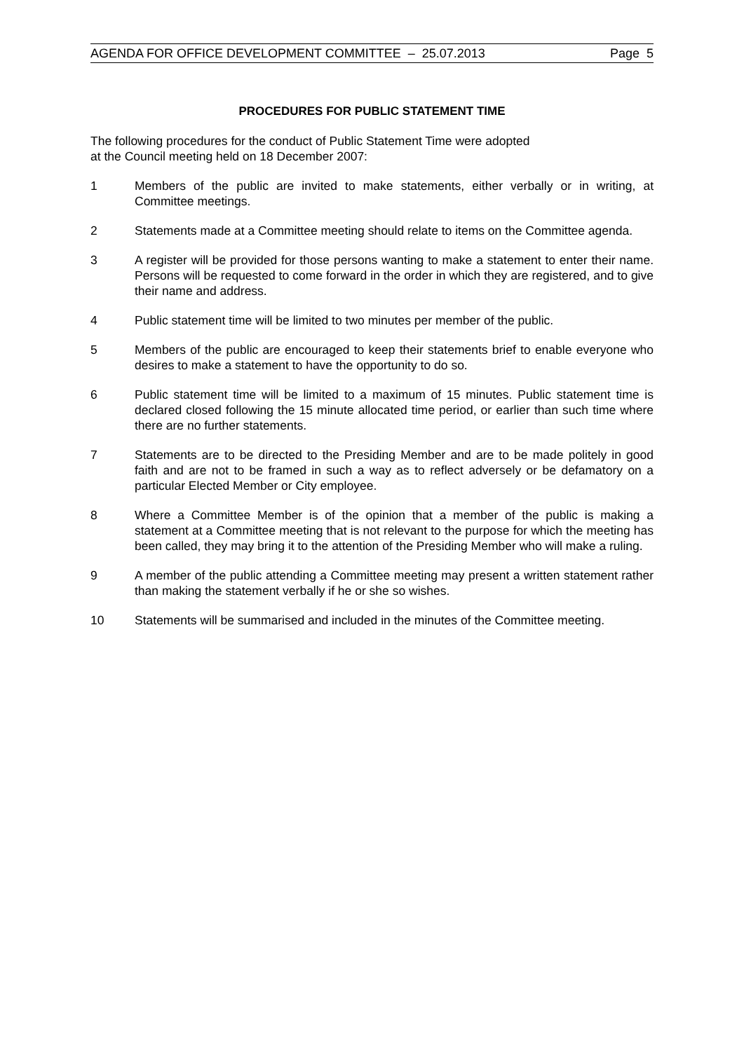AGENDA FOR OFFICE DEVELOPMENT COMMITTEE – 25.07.2013 Page 5
PROCEDURES FOR PUBLIC STATEMENT TIME
The following procedures for the conduct of Public Statement Time were adopted
at the Council meeting held on 18 December 2007:
1 Members of the public are invited to make statements, either verbally or in writing, at Committee meetings.
2 Statements made at a Committee meeting should relate to items on the Committee agenda.
3 A register will be provided for those persons wanting to make a statement to enter their name. Persons will be requested to come forward in the order in which they are registered, and to give their name and address.
4 Public statement time will be limited to two minutes per member of the public.
5 Members of the public are encouraged to keep their statements brief to enable everyone who desires to make a statement to have the opportunity to do so.
6 Public statement time will be limited to a maximum of 15 minutes. Public statement time is declared closed following the 15 minute allocated time period, or earlier than such time where there are no further statements.
7 Statements are to be directed to the Presiding Member and are to be made politely in good faith and are not to be framed in such a way as to reflect adversely or be defamatory on a particular Elected Member or City employee.
8 Where a Committee Member is of the opinion that a member of the public is making a statement at a Committee meeting that is not relevant to the purpose for which the meeting has been called, they may bring it to the attention of the Presiding Member who will make a ruling.
9 A member of the public attending a Committee meeting may present a written statement rather than making the statement verbally if he or she so wishes.
10 Statements will be summarised and included in the minutes of the Committee meeting.